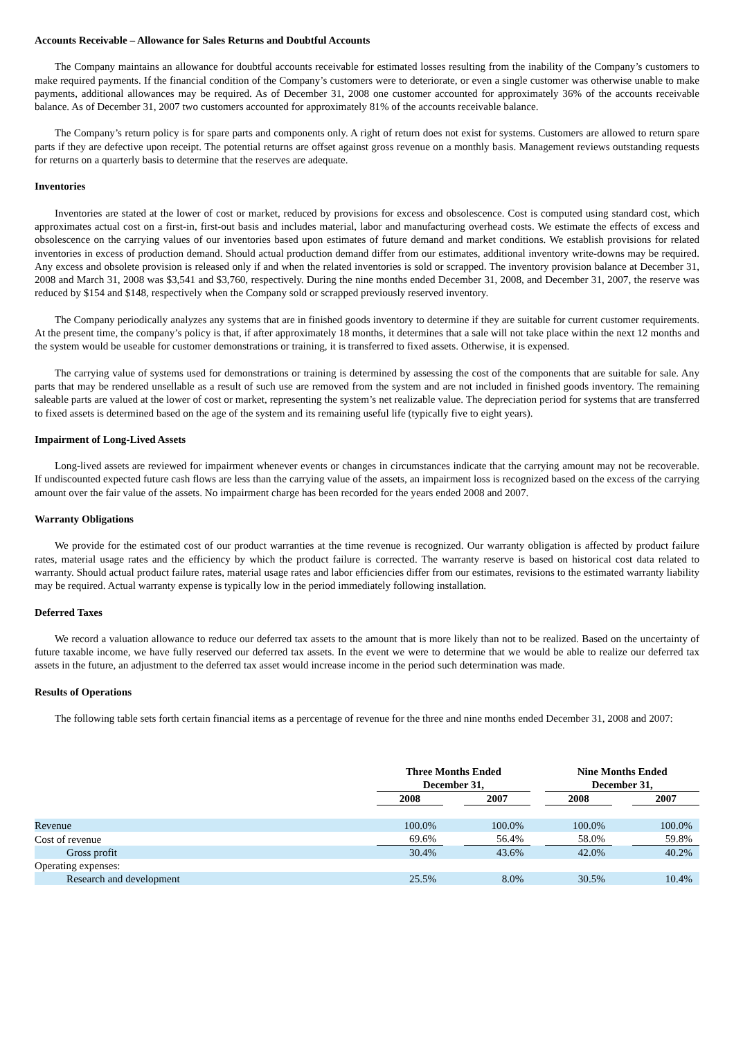Accounts Receivable – Allowance for Sales Returns and Doubtful Accounts
The Company maintains an allowance for doubtful accounts receivable for estimated losses resulting from the inability of the Company’s customers to make required payments. If the financial condition of the Company’s customers were to deteriorate, or even a single customer was otherwise unable to make payments, additional allowances may be required. As of December 31, 2008 one customer accounted for approximately 36% of the accounts receivable balance. As of December 31, 2007 two customers accounted for approximately 81% of the accounts receivable balance.
The Company’s return policy is for spare parts and components only. A right of return does not exist for systems. Customers are allowed to return spare parts if they are defective upon receipt. The potential returns are offset against gross revenue on a monthly basis. Management reviews outstanding requests for returns on a quarterly basis to determine that the reserves are adequate.
Inventories
Inventories are stated at the lower of cost or market, reduced by provisions for excess and obsolescence. Cost is computed using standard cost, which approximates actual cost on a first-in, first-out basis and includes material, labor and manufacturing overhead costs. We estimate the effects of excess and obsolescence on the carrying values of our inventories based upon estimates of future demand and market conditions. We establish provisions for related inventories in excess of production demand. Should actual production demand differ from our estimates, additional inventory write-downs may be required. Any excess and obsolete provision is released only if and when the related inventories is sold or scrapped. The inventory provision balance at December 31, 2008 and March 31, 2008 was $3,541 and $3,760, respectively. During the nine months ended December 31, 2008, and December 31, 2007, the reserve was reduced by $154 and $148, respectively when the Company sold or scrapped previously reserved inventory.
The Company periodically analyzes any systems that are in finished goods inventory to determine if they are suitable for current customer requirements. At the present time, the company’s policy is that, if after approximately 18 months, it determines that a sale will not take place within the next 12 months and the system would be useable for customer demonstrations or training, it is transferred to fixed assets. Otherwise, it is expensed.
The carrying value of systems used for demonstrations or training is determined by assessing the cost of the components that are suitable for sale. Any parts that may be rendered unsellable as a result of such use are removed from the system and are not included in finished goods inventory. The remaining saleable parts are valued at the lower of cost or market, representing the system’s net realizable value. The depreciation period for systems that are transferred to fixed assets is determined based on the age of the system and its remaining useful life (typically five to eight years).
Impairment of Long-Lived Assets
Long-lived assets are reviewed for impairment whenever events or changes in circumstances indicate that the carrying amount may not be recoverable. If undiscounted expected future cash flows are less than the carrying value of the assets, an impairment loss is recognized based on the excess of the carrying amount over the fair value of the assets. No impairment charge has been recorded for the years ended 2008 and 2007.
Warranty Obligations
We provide for the estimated cost of our product warranties at the time revenue is recognized. Our warranty obligation is affected by product failure rates, material usage rates and the efficiency by which the product failure is corrected. The warranty reserve is based on historical cost data related to warranty. Should actual product failure rates, material usage rates and labor efficiencies differ from our estimates, revisions to the estimated warranty liability may be required. Actual warranty expense is typically low in the period immediately following installation.
Deferred Taxes
We record a valuation allowance to reduce our deferred tax assets to the amount that is more likely than not to be realized. Based on the uncertainty of future taxable income, we have fully reserved our deferred tax assets. In the event we were to determine that we would be able to realize our deferred tax assets in the future, an adjustment to the deferred tax asset would increase income in the period such determination was made.
Results of Operations
The following table sets forth certain financial items as a percentage of revenue for the three and nine months ended December 31, 2008 and 2007:
| | Three Months Ended December 31, | | | | Nine Months Ended December 31, | | |
| | 2008 | | 2007 | | 2008 | | 2007 |
| Revenue | 100.0% | | 100.0% | | 100.0% | | 100.0% |
| Cost of revenue | 69.6% | | 56.4% | | 58.0% | | 59.8% |
| Gross profit | 30.4% | | 43.6% | | 42.0% | | 40.2% |
| Operating expenses: | | | | | | | |
| Research and development | 25.5% | | 8.0% | | 30.5% | | 10.4% |